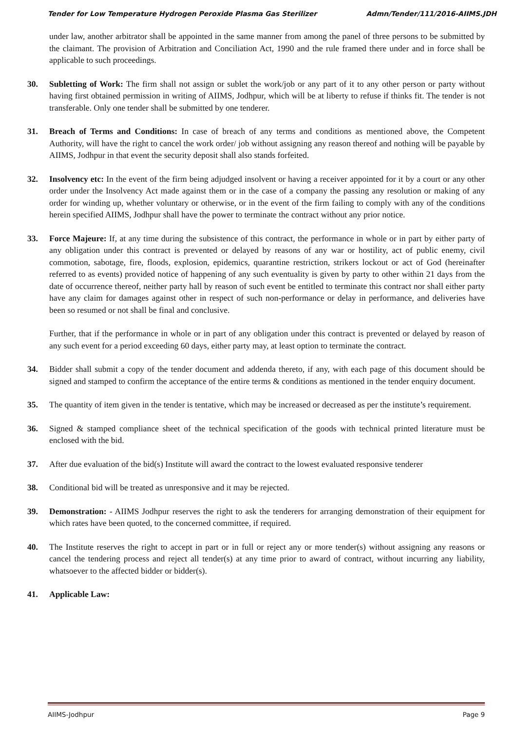Tender for Low Temperature Hydrogen Peroxide Plasma Gas Sterilizer Admn/Tender/111/2016-AIIMS.JDH
under law, another arbitrator shall be appointed in the same manner from among the panel of three persons to be submitted by the claimant. The provision of Arbitration and Conciliation Act, 1990 and the rule framed there under and in force shall be applicable to such proceedings.
30. Subletting of Work: The firm shall not assign or sublet the work/job or any part of it to any other person or party without having first obtained permission in writing of AIIMS, Jodhpur, which will be at liberty to refuse if thinks fit. The tender is not transferable. Only one tender shall be submitted by one tenderer.
31. Breach of Terms and Conditions: In case of breach of any terms and conditions as mentioned above, the Competent Authority, will have the right to cancel the work order/ job without assigning any reason thereof and nothing will be payable by AIIMS, Jodhpur in that event the security deposit shall also stands forfeited.
32. Insolvency etc: In the event of the firm being adjudged insolvent or having a receiver appointed for it by a court or any other order under the Insolvency Act made against them or in the case of a company the passing any resolution or making of any order for winding up, whether voluntary or otherwise, or in the event of the firm failing to comply with any of the conditions herein specified AIIMS, Jodhpur shall have the power to terminate the contract without any prior notice.
33. Force Majeure: If, at any time during the subsistence of this contract, the performance in whole or in part by either party of any obligation under this contract is prevented or delayed by reasons of any war or hostility, act of public enemy, civil commotion, sabotage, fire, floods, explosion, epidemics, quarantine restriction, strikers lockout or act of God (hereinafter referred to as events) provided notice of happening of any such eventuality is given by party to other within 21 days from the date of occurrence thereof, neither party hall by reason of such event be entitled to terminate this contract nor shall either party have any claim for damages against other in respect of such non-performance or delay in performance, and deliveries have been so resumed or not shall be final and conclusive.
Further, that if the performance in whole or in part of any obligation under this contract is prevented or delayed by reason of any such event for a period exceeding 60 days, either party may, at least option to terminate the contract.
34. Bidder shall submit a copy of the tender document and addenda thereto, if any, with each page of this document should be signed and stamped to confirm the acceptance of the entire terms & conditions as mentioned in the tender enquiry document.
35. The quantity of item given in the tender is tentative, which may be increased or decreased as per the institute’s requirement.
36. Signed & stamped compliance sheet of the technical specification of the goods with technical printed literature must be enclosed with the bid.
37. After due evaluation of the bid(s) Institute will award the contract to the lowest evaluated responsive tenderer
38. Conditional bid will be treated as unresponsive and it may be rejected.
39. Demonstration: - AIIMS Jodhpur reserves the right to ask the tenderers for arranging demonstration of their equipment for which rates have been quoted, to the concerned committee, if required.
40. The Institute reserves the right to accept in part or in full or reject any or more tender(s) without assigning any reasons or cancel the tendering process and reject all tender(s) at any time prior to award of contract, without incurring any liability, whatsoever to the affected bidder or bidder(s).
41. Applicable Law:
AIIMS-Jodhpur Page 9